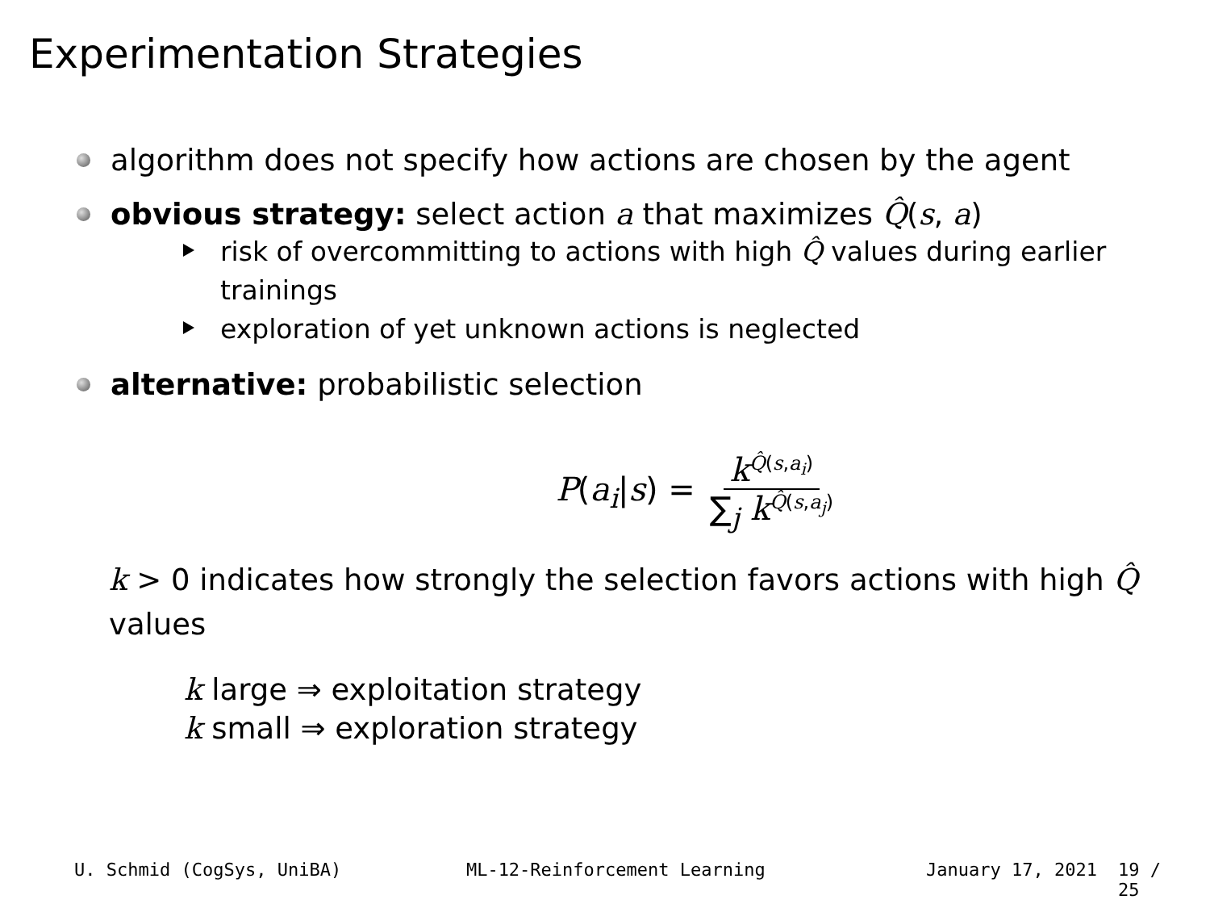Experimentation Strategies
algorithm does not specify how actions are chosen by the agent
obvious strategy: select action a that maximizes Q̂(s, a)
risk of overcommitting to actions with high Q̂ values during earlier trainings
exploration of yet unknown actions is neglected
alternative: probabilistic selection
P(a<sub>i</sub>|s) = k<sup>Q̂(s,a<sub>i</sub>)</sup> ∑<sub>j</sub> k<sup>Q̂(s,a<sub>j</sub>)</sup>
k > 0 indicates how strongly the selection favors actions with high Q̂ values
k large ⇒ exploitation strategy
k small ⇒ exploration strategy
U. Schmid (CogSys, UniBA) ML-12-Reinforcement Learning January 17, 2021 19 / 25